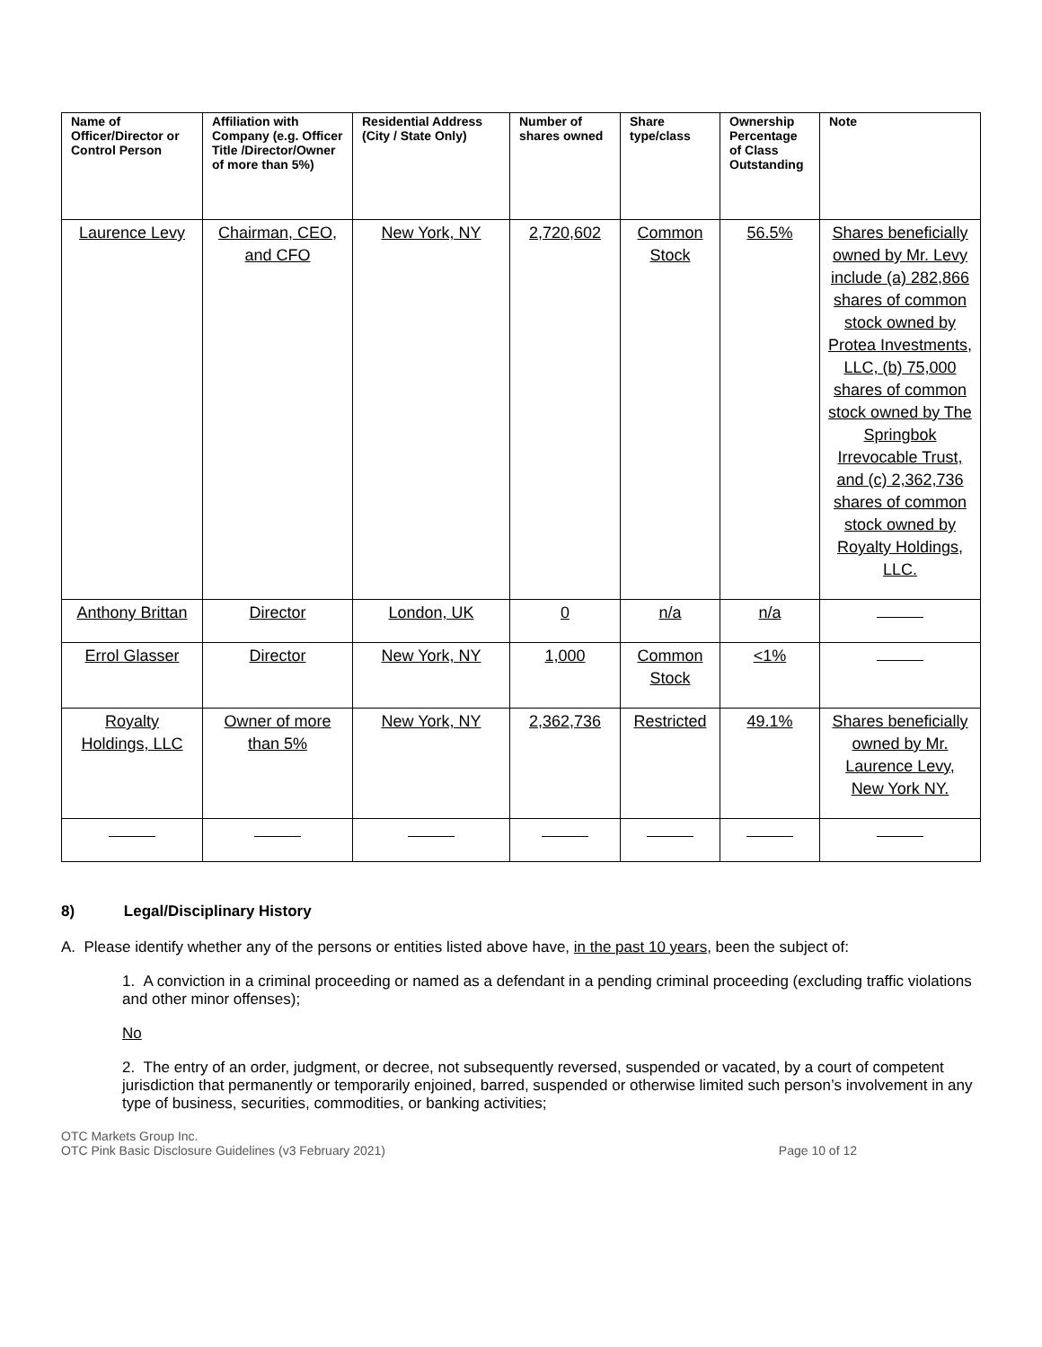| Name of Officer/Director or Control Person | Affiliation with Company (e.g. Officer Title /Director/Owner of more than 5%) | Residential Address (City / State Only) | Number of shares owned | Share type/class | Ownership Percentage of Class Outstanding | Note |
| --- | --- | --- | --- | --- | --- | --- |
| Laurence Levy | Chairman, CEO, and CFO | New York, NY | 2,720,602 | Common Stock | 56.5% | Shares beneficially owned by Mr. Levy include (a) 282,866 shares of common stock owned by Protea Investments, LLC, (b) 75,000 shares of common stock owned by The Springbok Irrevocable Trust, and (c) 2,362,736 shares of common stock owned by Royalty Holdings, LLC. |
| Anthony Brittan | Director | London, UK | 0 | n/a | n/a | |
| Errol Glasser | Director | New York, NY | 1,000 | Common Stock | <1% | |
| Royalty Holdings, LLC | Owner of more than 5% | New York, NY | 2,362,736 | Restricted | 49.1% | Shares beneficially owned by Mr. Laurence Levy, New York NY. |
8) Legal/Disciplinary History
A. Please identify whether any of the persons or entities listed above have, in the past 10 years, been the subject of:
1. A conviction in a criminal proceeding or named as a defendant in a pending criminal proceeding (excluding traffic violations and other minor offenses);
No
2. The entry of an order, judgment, or decree, not subsequently reversed, suspended or vacated, by a court of competent jurisdiction that permanently or temporarily enjoined, barred, suspended or otherwise limited such person’s involvement in any type of business, securities, commodities, or banking activities;
OTC Markets Group Inc.
OTC Pink Basic Disclosure Guidelines (v3 February 2021)
Page 10 of 12